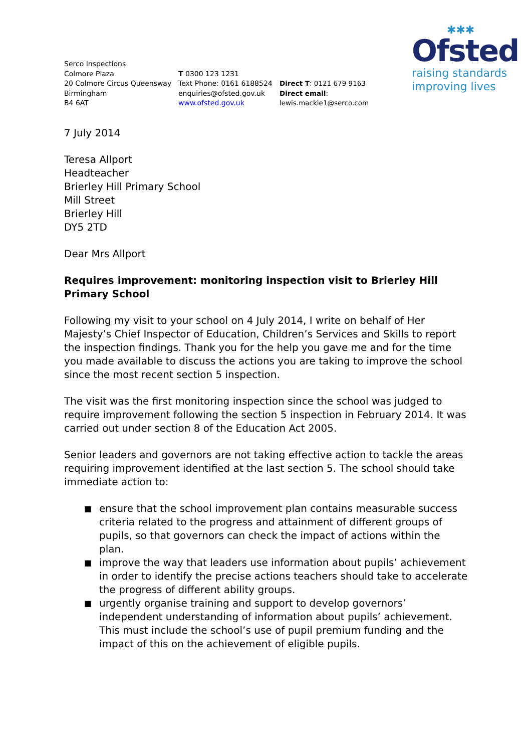✱✱✱
Ofsted
raising standards
improving lives
Serco Inspections
Colmore Plaza
20 Colmore Circus Queensway
Birmingham
B4 6AT
T 0300 123 1231
Text Phone: 0161 6188524
enquiries@ofsted.gov.uk
www.ofsted.gov.uk
Direct T: 0121 679 9163
Direct email: lewis.mackie1@serco.com
7 July 2014
Teresa Allport
Headteacher
Brierley Hill Primary School
Mill Street
Brierley Hill
DY5 2TD
Dear Mrs Allport
Requires improvement: monitoring inspection visit to Brierley Hill Primary School
Following my visit to your school on 4 July 2014, I write on behalf of Her Majesty’s Chief Inspector of Education, Children’s Services and Skills to report the inspection findings. Thank you for the help you gave me and for the time you made available to discuss the actions you are taking to improve the school since the most recent section 5 inspection.
The visit was the first monitoring inspection since the school was judged to require improvement following the section 5 inspection in February 2014. It was carried out under section 8 of the Education Act 2005.
Senior leaders and governors are not taking effective action to tackle the areas requiring improvement identified at the last section 5. The school should take immediate action to:
■ ensure that the school improvement plan contains measurable success criteria related to the progress and attainment of different groups of pupils, so that governors can check the impact of actions within the plan.
■ improve the way that leaders use information about pupils’ achievement in order to identify the precise actions teachers should take to accelerate the progress of different ability groups.
■ urgently organise training and support to develop governors’ independent understanding of information about pupils’ achievement. This must include the school’s use of pupil premium funding and the impact of this on the achievement of eligible pupils.